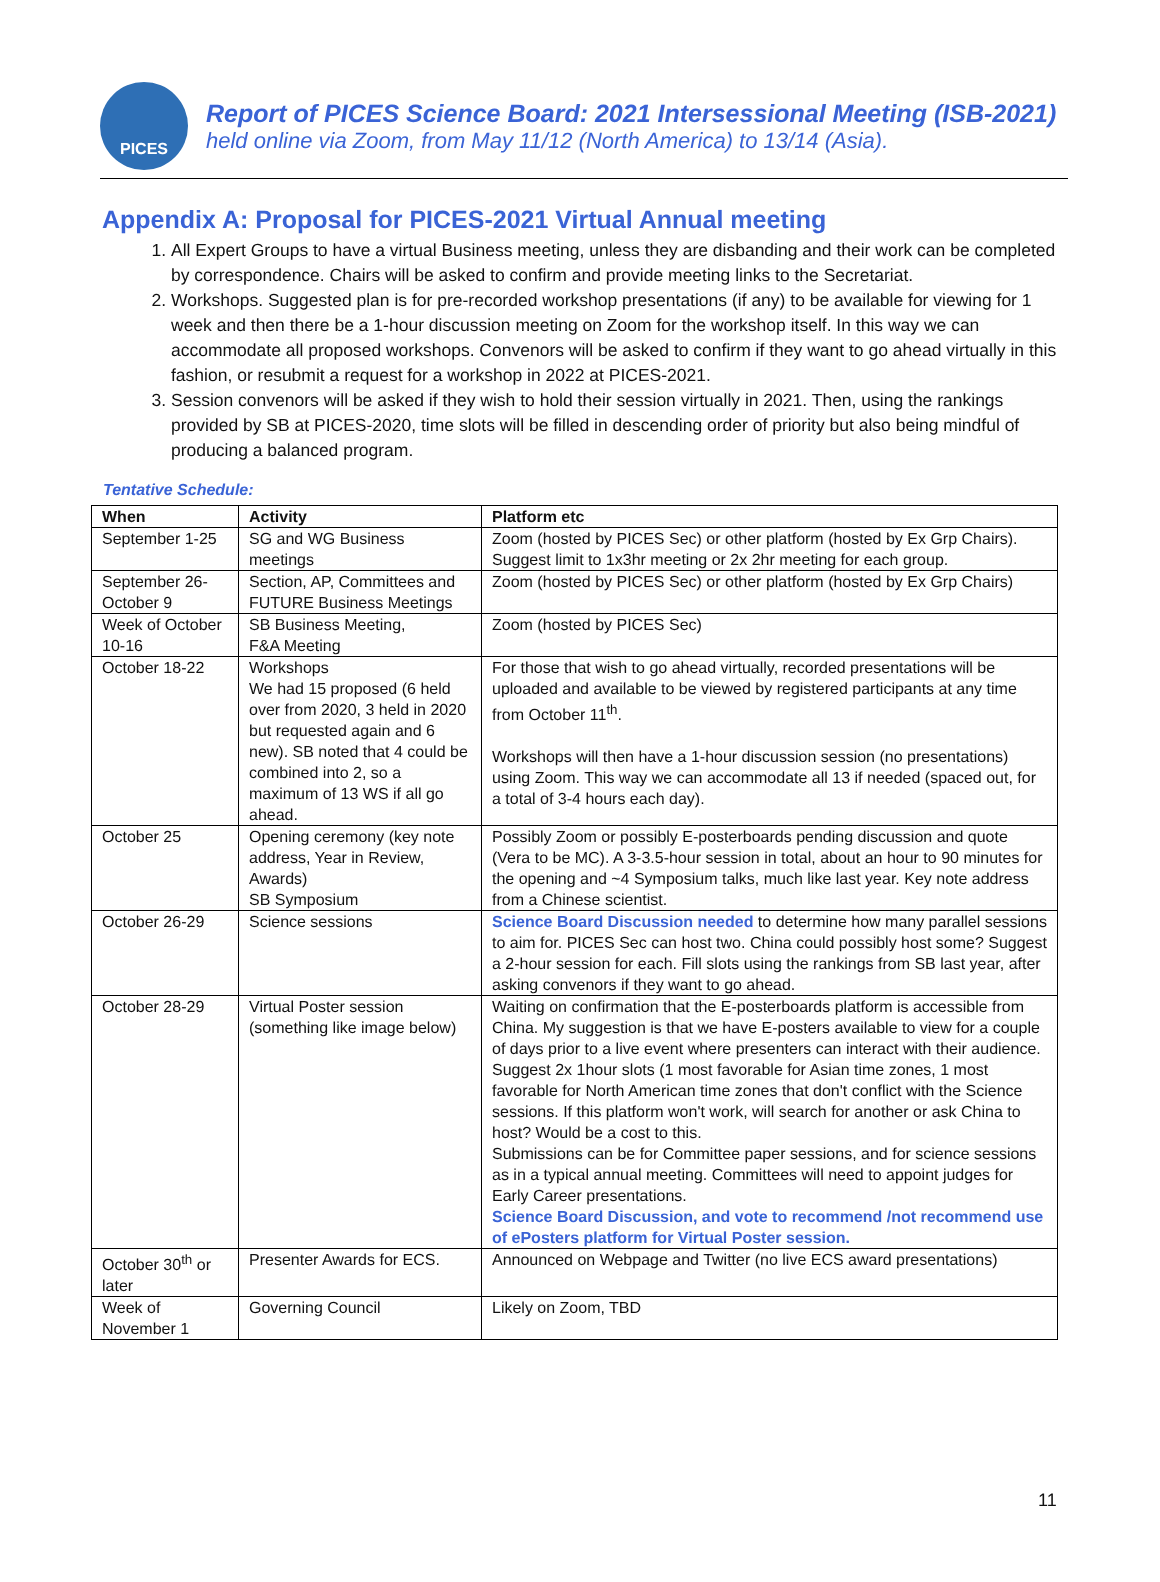PICES
Report of PICES Science Board: 2021 Intersessional Meeting (ISB-2021)
held online via Zoom, from May 11/12 (North America) to 13/14 (Asia).
Appendix A: Proposal for PICES-2021 Virtual Annual meeting
1. All Expert Groups to have a virtual Business meeting, unless they are disbanding and their work can be completed by correspondence. Chairs will be asked to confirm and provide meeting links to the Secretariat.
2. Workshops. Suggested plan is for pre-recorded workshop presentations (if any) to be available for viewing for 1 week and then there be a 1-hour discussion meeting on Zoom for the workshop itself. In this way we can accommodate all proposed workshops. Convenors will be asked to confirm if they want to go ahead virtually in this fashion, or resubmit a request for a workshop in 2022 at PICES-2021.
3. Session convenors will be asked if they wish to hold their session virtually in 2021. Then, using the rankings provided by SB at PICES-2020, time slots will be filled in descending order of priority but also being mindful of producing a balanced program.
Tentative Schedule:
| When | Activity | Platform etc |
| --- | --- | --- |
| September 1-25 | SG and WG Business meetings | Zoom (hosted by PICES Sec) or other platform (hosted by Ex Grp Chairs). Suggest limit to 1x3hr meeting or 2x 2hr meeting for each group. |
| September 26-October 9 | Section, AP, Committees and FUTURE Business Meetings | Zoom (hosted by PICES Sec) or other platform (hosted by Ex Grp Chairs) |
| Week of October 10-16 | SB Business Meeting, F&A Meeting | Zoom (hosted by PICES Sec) |
| October 18-22 | Workshops We had 15 proposed (6 held over from 2020, 3 held in 2020 but requested again and 6 new). SB noted that 4 could be combined into 2, so a maximum of 13 WS if all go ahead. | For those that wish to go ahead virtually, recorded presentations will be uploaded and available to be viewed by registered participants at any time from October 11<sup>th</sup>. Workshops will then have a 1-hour discussion session (no presentations) using Zoom. This way we can accommodate all 13 if needed (spaced out, for a total of 3-4 hours each day). |
| October 25 | Opening ceremony (key note address, Year in Review, Awards) SB Symposium | Possibly Zoom or possibly E-posterboards pending discussion and quote (Vera to be MC). A 3-3.5-hour session in total, about an hour to 90 minutes for the opening and ~4 Symposium talks, much like last year. Key note address from a Chinese scientist. |
| October 26-29 | Science sessions | Science Board Discussion needed to determine how many parallel sessions to aim for. PICES Sec can host two. China could possibly host some? Suggest a 2-hour session for each. Fill slots using the rankings from SB last year, after asking convenors if they want to go ahead. |
| October 28-29 | Virtual Poster session (something like image below) | Waiting on confirmation that the E-posterboards platform is accessible from China. My suggestion is that we have E-posters available to view for a couple of days prior to a live event where presenters can interact with their audience. Suggest 2x 1hour slots (1 most favorable for Asian time zones, 1 most favorable for North American time zones that don't conflict with the Science sessions. If this platform won't work, will search for another or ask China to host? Would be a cost to this. Submissions can be for Committee paper sessions, and for science sessions as in a typical annual meeting. Committees will need to appoint judges for Early Career presentations. Science Board Discussion, and vote to recommend /not recommend use of ePosters platform for Virtual Poster session. |
| October 30<sup>th</sup> or later | Presenter Awards for ECS. | Announced on Webpage and Twitter (no live ECS award presentations) |
| Week of November 1 | Governing Council | Likely on Zoom, TBD |
11